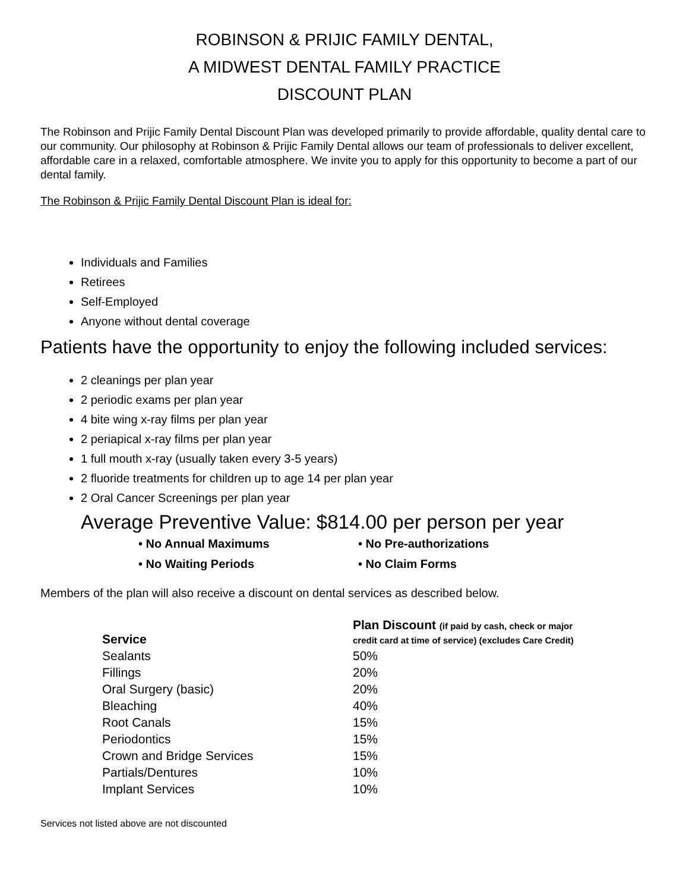ROBINSON & PRIJIC FAMILY DENTAL,
A MIDWEST DENTAL FAMILY PRACTICE
DISCOUNT PLAN
The Robinson and Prijic Family Dental Discount Plan was developed primarily to provide affordable, quality dental care to our community. Our philosophy at Robinson & Prijic Family Dental allows our team of professionals to deliver excellent, affordable care in a relaxed, comfortable atmosphere. We invite you to apply for this opportunity to become a part of our dental family.
The Robinson & Prijic Family Dental Discount Plan is ideal for:
Individuals and Families
Retirees
Self-Employed
Anyone without dental coverage
Patients have the opportunity to enjoy the following included services:
2 cleanings per plan year
2 periodic exams per plan year
4 bite wing x-ray films per plan year
2 periapical x-ray films per plan year
1 full mouth x-ray (usually taken every 3-5 years)
2 fluoride treatments for children up to age 14 per plan year
2 Oral Cancer Screenings per plan year
Average Preventive Value: $814.00 per person per year
• No Annual Maximums
• No Pre-authorizations
• No Waiting Periods
• No Claim Forms
Members of the plan will also receive a discount on dental services as described below.
| Service | Plan Discount (if paid by cash, check or major credit card at time of service) (excludes Care Credit) |
| --- | --- |
| Sealants | 50% |
| Fillings | 20% |
| Oral Surgery (basic) | 20% |
| Bleaching | 40% |
| Root Canals | 15% |
| Periodontics | 15% |
| Crown and Bridge Services | 15% |
| Partials/Dentures | 10% |
| Implant Services | 10% |
Services not listed above are not discounted